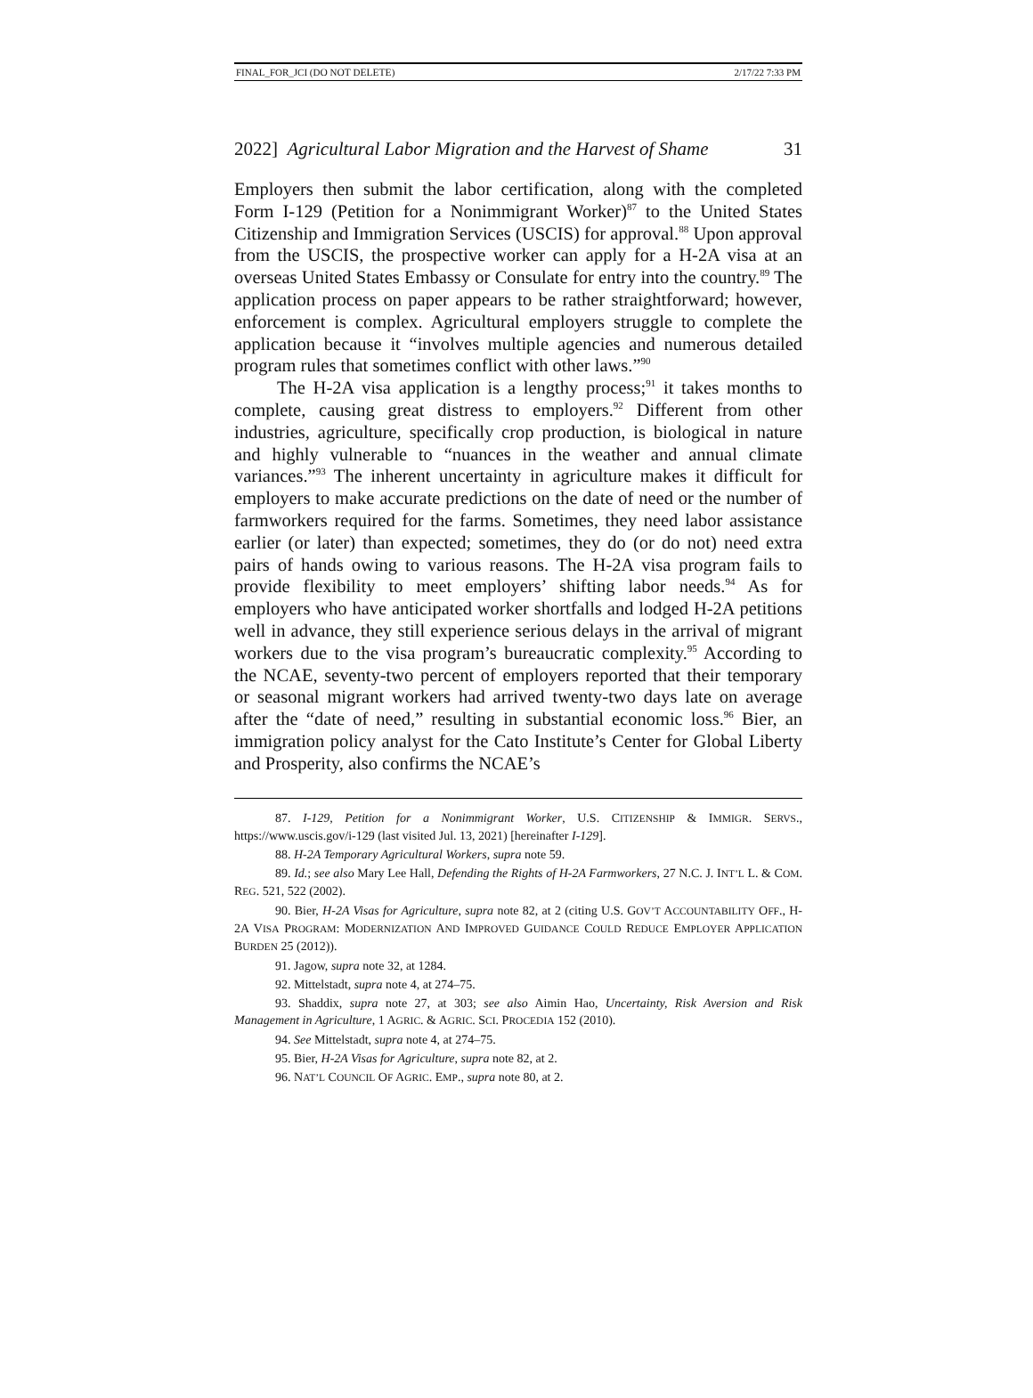FINAL_FOR_JCI (DO NOT DELETE) 2/17/22 7:33 PM
2022] Agricultural Labor Migration and the Harvest of Shame 31
Employers then submit the labor certification, along with the completed Form I-129 (Petition for a Nonimmigrant Worker)<sup>87</sup> to the United States Citizenship and Immigration Services (USCIS) for approval.<sup>88</sup> Upon approval from the USCIS, the prospective worker can apply for a H-2A visa at an overseas United States Embassy or Consulate for entry into the country.<sup>89</sup> The application process on paper appears to be rather straightforward; however, enforcement is complex. Agricultural employers struggle to complete the application because it “involves multiple agencies and numerous detailed program rules that sometimes conflict with other laws.”<sup>90</sup>
The H-2A visa application is a lengthy process;<sup>91</sup> it takes months to complete, causing great distress to employers.<sup>92</sup> Different from other industries, agriculture, specifically crop production, is biological in nature and highly vulnerable to “nuances in the weather and annual climate variances.”<sup>93</sup> The inherent uncertainty in agriculture makes it difficult for employers to make accurate predictions on the date of need or the number of farmworkers required for the farms. Sometimes, they need labor assistance earlier (or later) than expected; sometimes, they do (or do not) need extra pairs of hands owing to various reasons. The H-2A visa program fails to provide flexibility to meet employers’ shifting labor needs.<sup>94</sup> As for employers who have anticipated worker shortfalls and lodged H-2A petitions well in advance, they still experience serious delays in the arrival of migrant workers due to the visa program’s bureaucratic complexity.<sup>95</sup> According to the NCAE, seventy-two percent of employers reported that their temporary or seasonal migrant workers had arrived twenty-two days late on average after the “date of need,” resulting in substantial economic loss.<sup>96</sup> Bier, an immigration policy analyst for the Cato Institute’s Center for Global Liberty and Prosperity, also confirms the NCAE’s
87. I-129, Petition for a Nonimmigrant Worker, U.S. CITIZENSHIP & IMMIGR. SERVS., https://www.uscis.gov/i-129 (last visited Jul. 13, 2021) [hereinafter I-129].
88. H-2A Temporary Agricultural Workers, supra note 59.
89. Id.; see also Mary Lee Hall, Defending the Rights of H-2A Farmworkers, 27 N.C. J. INT’L L. & COM. REG. 521, 522 (2002).
90. Bier, H-2A Visas for Agriculture, supra note 82, at 2 (citing U.S. GOV’T ACCOUNTABILITY OFF., H-2A VISA PROGRAM: MODERNIZATION AND IMPROVED GUIDANCE COULD REDUCE EMPLOYER APPLICATION BURDEN 25 (2012)).
91. Jagow, supra note 32, at 1284.
92. Mittelstadt, supra note 4, at 274–75.
93. Shaddix, supra note 27, at 303; see also Aimin Hao, Uncertainty, Risk Aversion and Risk Management in Agriculture, 1 AGRIC. & AGRIC. SCI. PROCEDIA 152 (2010).
94. See Mittelstadt, supra note 4, at 274–75.
95. Bier, H-2A Visas for Agriculture, supra note 82, at 2.
96. NAT’L COUNCIL OF AGRIC. EMP., supra note 80, at 2.